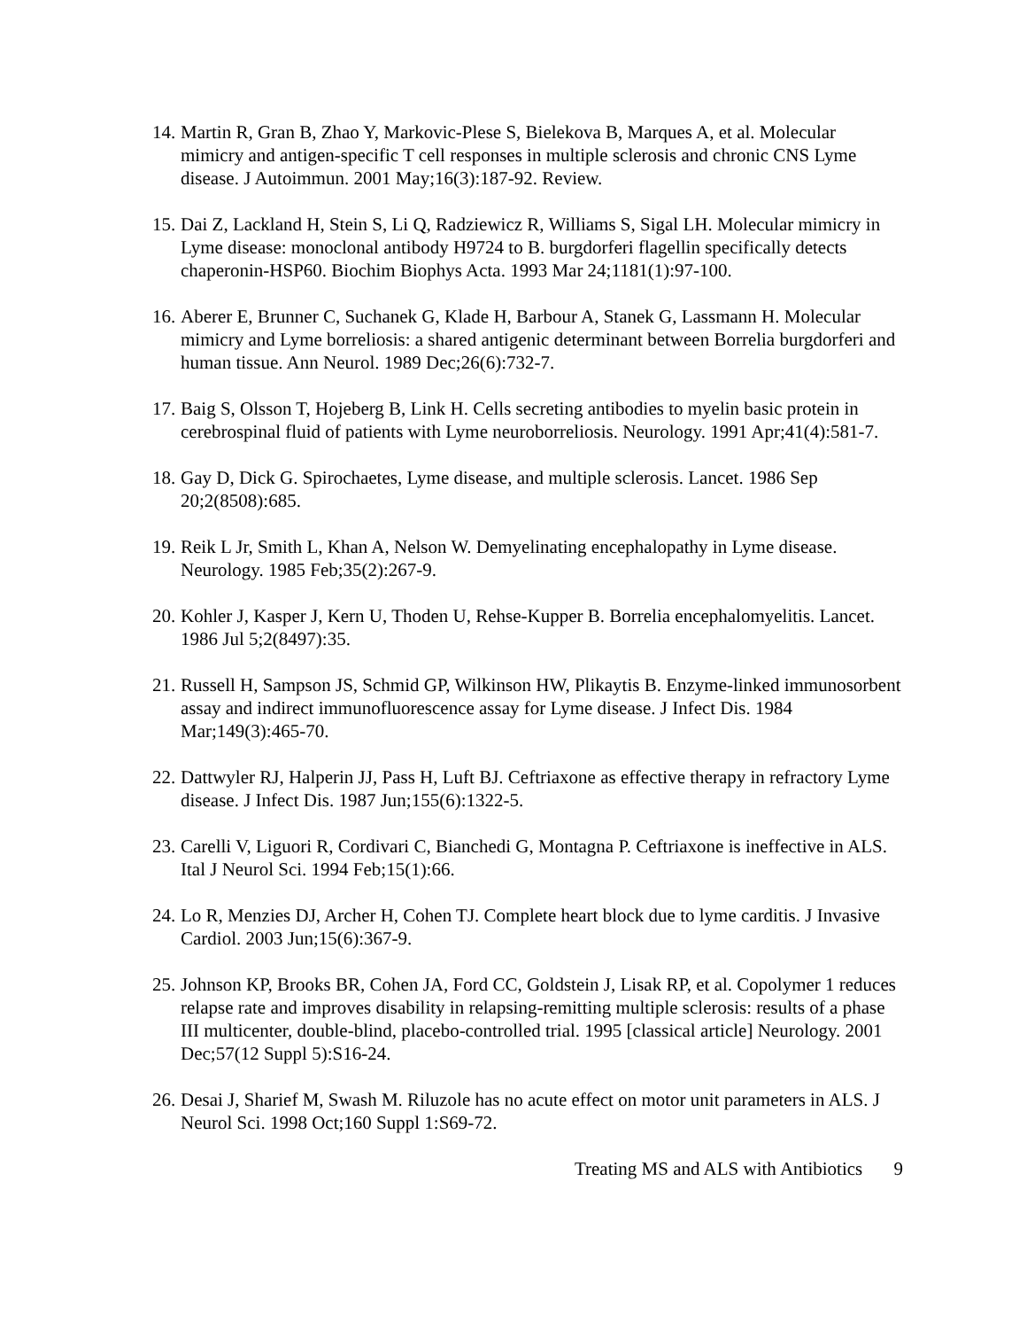14.
Martin R, Gran B, Zhao Y, Markovic-Plese S, Bielekova B, Marques A, et al. Molecular mimicry and antigen-specific T cell responses in multiple sclerosis and chronic CNS Lyme disease. J Autoimmun. 2001 May;16(3):187-92. Review.
15.
Dai Z, Lackland H, Stein S, Li Q, Radziewicz R, Williams S, Sigal LH. Molecular mimicry in Lyme disease: monoclonal antibody H9724 to B. burgdorferi flagellin specifically detects chaperonin-HSP60. Biochim Biophys Acta. 1993 Mar 24;1181(1):97-100.
16.
Aberer E, Brunner C, Suchanek G, Klade H, Barbour A, Stanek G, Lassmann H. Molecular mimicry and Lyme borreliosis: a shared antigenic determinant between Borrelia burgdorferi and human tissue. Ann Neurol. 1989 Dec;26(6):732-7.
17.
Baig S, Olsson T, Hojeberg B, Link H. Cells secreting antibodies to myelin basic protein in cerebrospinal fluid of patients with Lyme neuroborreliosis. Neurology. 1991 Apr;41(4):581-7.
18.
Gay D, Dick G. Spirochaetes, Lyme disease, and multiple sclerosis. Lancet. 1986 Sep 20;2(8508):685.
19.
Reik L Jr, Smith L, Khan A, Nelson W. Demyelinating encephalopathy in Lyme disease. Neurology. 1985 Feb;35(2):267-9.
20.
Kohler J, Kasper J, Kern U, Thoden U, Rehse-Kupper B. Borrelia encephalomyelitis. Lancet. 1986 Jul 5;2(8497):35.
21.
Russell H, Sampson JS, Schmid GP, Wilkinson HW, Plikaytis B. Enzyme-linked immunosorbent assay and indirect immunofluorescence assay for Lyme disease. J Infect Dis. 1984 Mar;149(3):465-70.
22.
Dattwyler RJ, Halperin JJ, Pass H, Luft BJ. Ceftriaxone as effective therapy in refractory Lyme disease. J Infect Dis. 1987 Jun;155(6):1322-5.
23.
Carelli V, Liguori R, Cordivari C, Bianchedi G, Montagna P. Ceftriaxone is ineffective in ALS. Ital J Neurol Sci. 1994 Feb;15(1):66.
24.
Lo R, Menzies DJ, Archer H, Cohen TJ. Complete heart block due to lyme carditis. J Invasive Cardiol. 2003 Jun;15(6):367-9.
25.
Johnson KP, Brooks BR, Cohen JA, Ford CC, Goldstein J, Lisak RP, et al. Copolymer 1 reduces relapse rate and improves disability in relapsing-remitting multiple sclerosis: results of a phase III multicenter, double-blind, placebo-controlled trial. 1995 [classical article] Neurology. 2001 Dec;57(12 Suppl 5):S16-24.
26.
Desai J, Sharief M, Swash M. Riluzole has no acute effect on motor unit parameters in ALS. J Neurol Sci. 1998 Oct;160 Suppl 1:S69-72.
Treating MS and ALS with Antibiotics 9